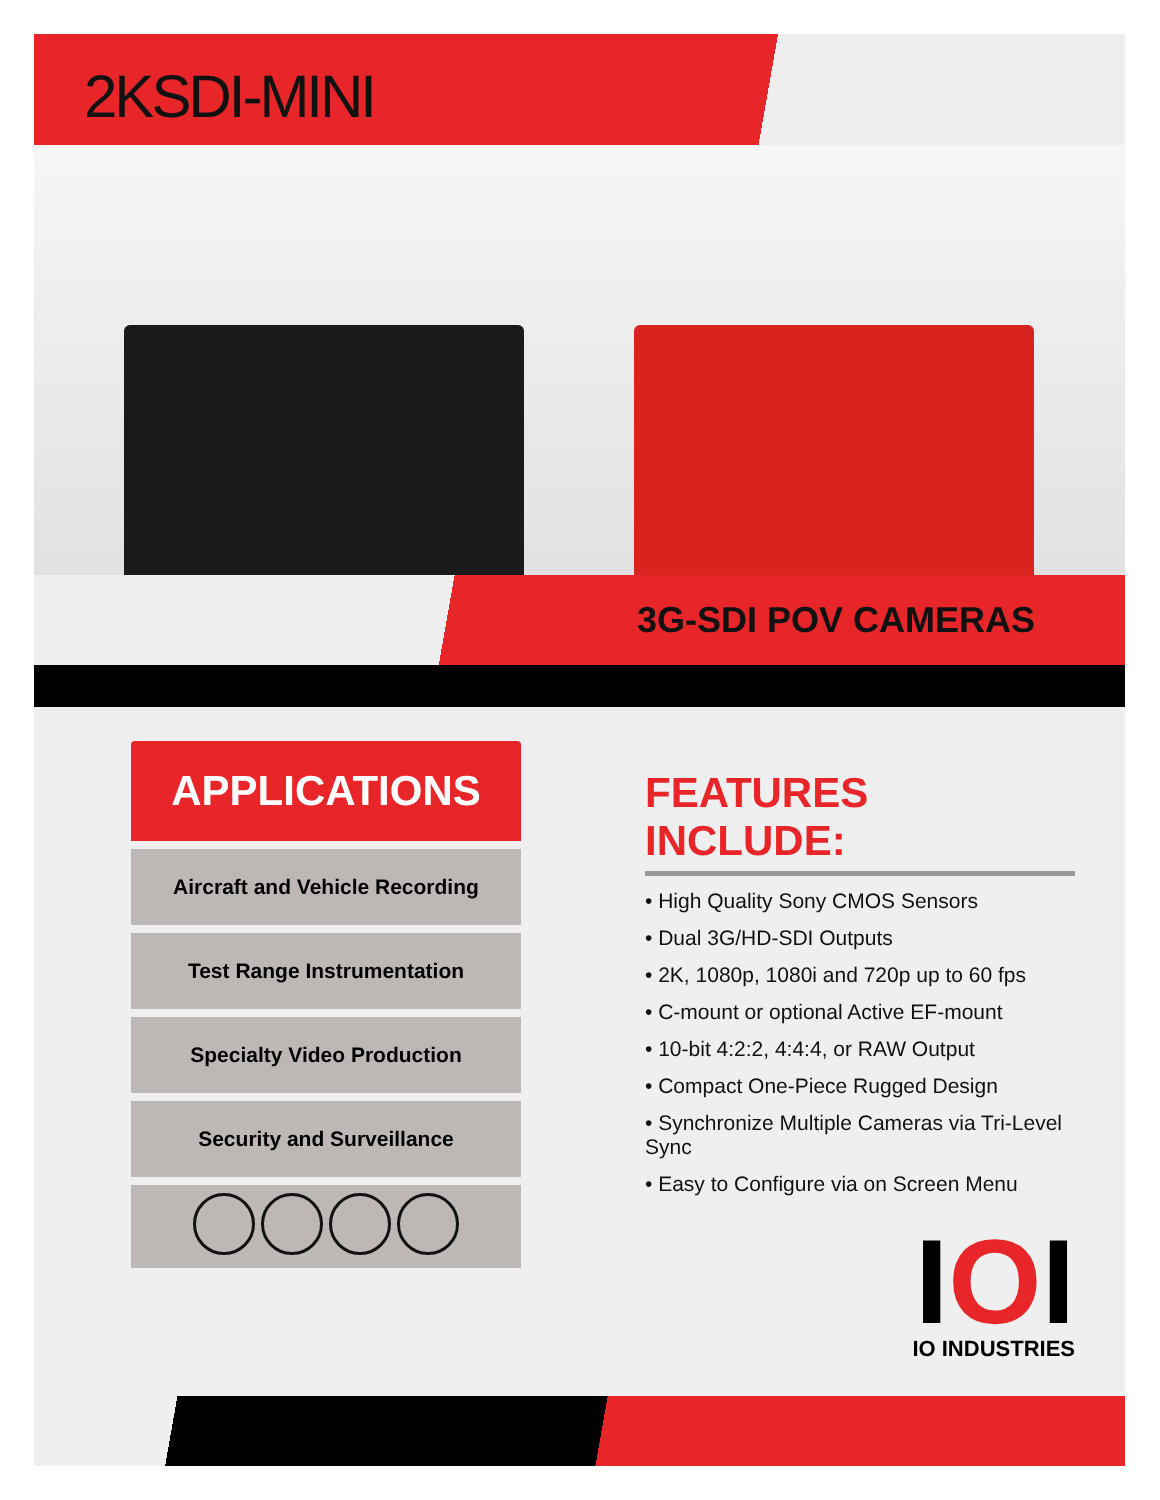2KSDI-MINI
3G-SDI POV CAMERAS
APPLICATIONS
Aircraft and Vehicle Recording
Test Range Instrumentation
Specialty Video Production
Security and Surveillance
FEATURES INCLUDE:
• High Quality Sony CMOS Sensors
• Dual 3G/HD-SDI Outputs
• 2K, 1080p, 1080i and 720p up to 60 fps
• C-mount or optional Active EF-mount
• 10-bit 4:2:2, 4:4:4, or RAW Output
• Compact One-Piece Rugged Design
• Synchronize Multiple Cameras via Tri-Level Sync
• Easy to Configure via on Screen Menu
IOI
IO INDUSTRIES